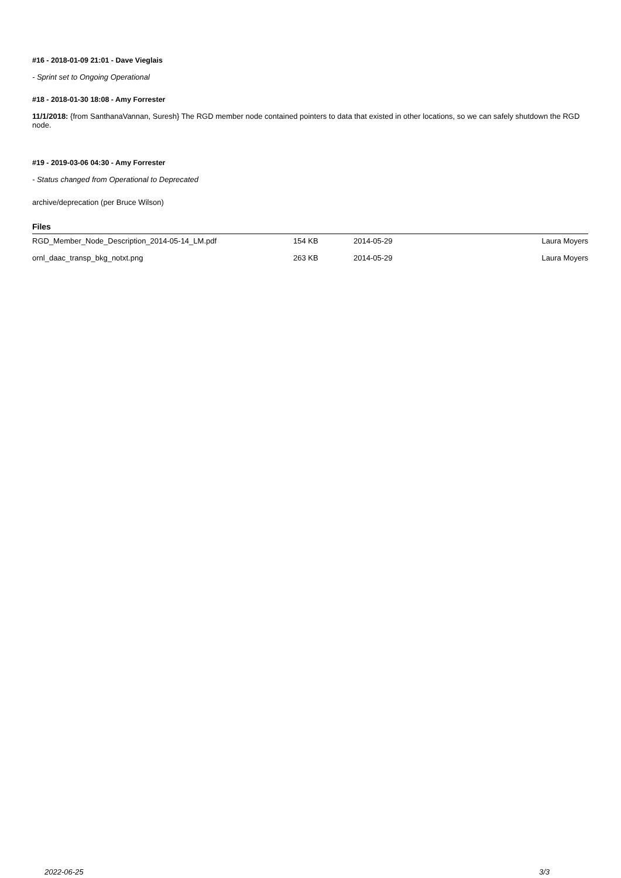#16 - 2018-01-09 21:01 - Dave Vieglais
- Sprint set to Ongoing Operational
#18 - 2018-01-30 18:08 - Amy Forrester
11/1/2018: {from SanthanaVannan, Suresh} The RGD member node contained pointers to data that existed in other locations, so we can safely shutdown the RGD node.
#19 - 2019-03-06 04:30 - Amy Forrester
- Status changed from Operational to Deprecated
archive/deprecation (per Bruce Wilson)
Files
| RGD_Member_Node_Description_2014-05-14_LM.pdf | 154 KB | 2014-05-29 | Laura Moyers |
| ornl_daac_transp_bkg_notxt.png | 263 KB | 2014-05-29 | Laura Moyers |
2022-06-25 3/3